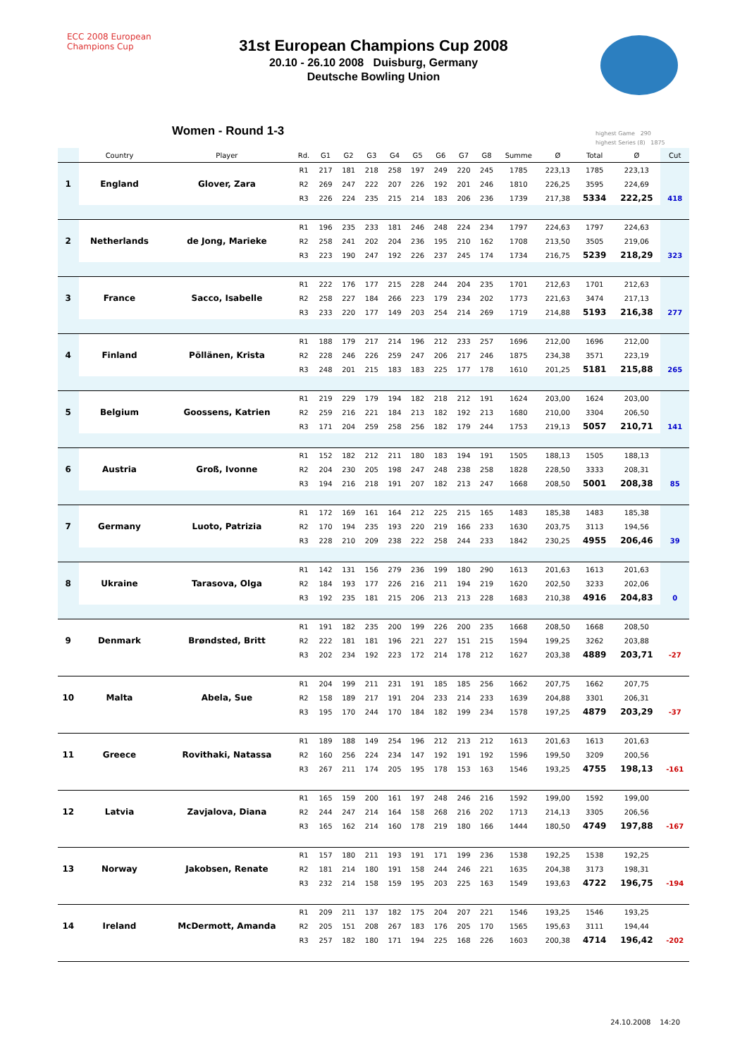ECC 2008 European Champions Cup
31st European Champions Cup 2008
20.10 - 26.10 2008 Duisburg, Germany
Deutsche Bowling Union
Women - Round 1-3
highest Game 290
highest Series (8) 1875
| | Country | Player | Rd. | G1 | G2 | G3 | G4 | G5 | G6 | G7 | G8 | Summe | Ø | Total | Ø | Cut |
| --- | --- | --- | --- | --- | --- | --- | --- | --- | --- | --- | --- | --- | --- | --- | --- | --- |
| 1 | England | Glover, Zara | R1 | 217 | 181 | 218 | 258 | 197 | 249 | 220 | 245 | 1785 | 223,13 | 1785 | 223,13 | |
| | | | R2 | 269 | 247 | 222 | 207 | 226 | 192 | 201 | 246 | 1810 | 226,25 | 3595 | 224,69 | |
| | | | R3 | 226 | 224 | 235 | 215 | 214 | 183 | 206 | 236 | 1739 | 217,38 | 5334 | 222,25 | 418 |
| 2 | Netherlands | de Jong, Marieke | R1 | 196 | 235 | 233 | 181 | 246 | 248 | 224 | 234 | 1797 | 224,63 | 1797 | 224,63 | |
| | | | R2 | 258 | 241 | 202 | 204 | 236 | 195 | 210 | 162 | 1708 | 213,50 | 3505 | 219,06 | |
| | | | R3 | 223 | 190 | 247 | 192 | 226 | 237 | 245 | 174 | 1734 | 216,75 | 5239 | 218,29 | 323 |
| 3 | France | Sacco, Isabelle | R1 | 222 | 176 | 177 | 215 | 228 | 244 | 204 | 235 | 1701 | 212,63 | 1701 | 212,63 | |
| | | | R2 | 258 | 227 | 184 | 266 | 223 | 179 | 234 | 202 | 1773 | 221,63 | 3474 | 217,13 | |
| | | | R3 | 233 | 220 | 177 | 149 | 203 | 254 | 214 | 269 | 1719 | 214,88 | 5193 | 216,38 | 277 |
| 4 | Finland | Pöllänen, Krista | R1 | 188 | 179 | 217 | 214 | 196 | 212 | 233 | 257 | 1696 | 212,00 | 1696 | 212,00 | |
| | | | R2 | 228 | 246 | 226 | 259 | 247 | 206 | 217 | 246 | 1875 | 234,38 | 3571 | 223,19 | |
| | | | R3 | 248 | 201 | 215 | 183 | 183 | 225 | 177 | 178 | 1610 | 201,25 | 5181 | 215,88 | 265 |
| 5 | Belgium | Goossens, Katrien | R1 | 219 | 229 | 179 | 194 | 182 | 218 | 212 | 191 | 1624 | 203,00 | 1624 | 203,00 | |
| | | | R2 | 259 | 216 | 221 | 184 | 213 | 182 | 192 | 213 | 1680 | 210,00 | 3304 | 206,50 | |
| | | | R3 | 171 | 204 | 259 | 258 | 256 | 182 | 179 | 244 | 1753 | 219,13 | 5057 | 210,71 | 141 |
| 6 | Austria | Groß, Ivonne | R1 | 152 | 182 | 212 | 211 | 180 | 183 | 194 | 191 | 1505 | 188,13 | 1505 | 188,13 | |
| | | | R2 | 204 | 230 | 205 | 198 | 247 | 248 | 238 | 258 | 1828 | 228,50 | 3333 | 208,31 | |
| | | | R3 | 194 | 216 | 218 | 191 | 207 | 182 | 213 | 247 | 1668 | 208,50 | 5001 | 208,38 | 85 |
| 7 | Germany | Luoto, Patrizia | R1 | 172 | 169 | 161 | 164 | 212 | 225 | 215 | 165 | 1483 | 185,38 | 1483 | 185,38 | |
| | | | R2 | 170 | 194 | 235 | 193 | 220 | 219 | 166 | 233 | 1630 | 203,75 | 3113 | 194,56 | |
| | | | R3 | 228 | 210 | 209 | 238 | 222 | 258 | 244 | 233 | 1842 | 230,25 | 4955 | 206,46 | 39 |
| 8 | Ukraine | Tarasova, Olga | R1 | 142 | 131 | 156 | 279 | 236 | 199 | 180 | 290 | 1613 | 201,63 | 1613 | 201,63 | |
| | | | R2 | 184 | 193 | 177 | 226 | 216 | 211 | 194 | 219 | 1620 | 202,50 | 3233 | 202,06 | |
| | | | R3 | 192 | 235 | 181 | 215 | 206 | 213 | 213 | 228 | 1683 | 210,38 | 4916 | 204,83 | 0 |
| 9 | Denmark | Brøndsted, Britt | R1 | 191 | 182 | 235 | 200 | 199 | 226 | 200 | 235 | 1668 | 208,50 | 1668 | 208,50 | |
| | | | R2 | 222 | 181 | 181 | 196 | 221 | 227 | 151 | 215 | 1594 | 199,25 | 3262 | 203,88 | |
| | | | R3 | 202 | 234 | 192 | 223 | 172 | 214 | 178 | 212 | 1627 | 203,38 | 4889 | 203,71 | -27 |
| 10 | Malta | Abela, Sue | R1 | 204 | 199 | 211 | 231 | 191 | 185 | 185 | 256 | 1662 | 207,75 | 1662 | 207,75 | |
| | | | R2 | 158 | 189 | 217 | 191 | 204 | 233 | 214 | 233 | 1639 | 204,88 | 3301 | 206,31 | |
| | | | R3 | 195 | 170 | 244 | 170 | 184 | 182 | 199 | 234 | 1578 | 197,25 | 4879 | 203,29 | -37 |
| 11 | Greece | Rovithaki, Natassa | R1 | 189 | 188 | 149 | 254 | 196 | 212 | 213 | 212 | 1613 | 201,63 | 1613 | 201,63 | |
| | | | R2 | 160 | 256 | 224 | 234 | 147 | 192 | 191 | 192 | 1596 | 199,50 | 3209 | 200,56 | |
| | | | R3 | 267 | 211 | 174 | 205 | 195 | 178 | 153 | 163 | 1546 | 193,25 | 4755 | 198,13 | -161 |
| 12 | Latvia | Zavjalova, Diana | R1 | 165 | 159 | 200 | 161 | 197 | 248 | 246 | 216 | 1592 | 199,00 | 1592 | 199,00 | |
| | | | R2 | 244 | 247 | 214 | 164 | 158 | 268 | 216 | 202 | 1713 | 214,13 | 3305 | 206,56 | |
| | | | R3 | 165 | 162 | 214 | 160 | 178 | 219 | 180 | 166 | 1444 | 180,50 | 4749 | 197,88 | -167 |
| 13 | Norway | Jakobsen, Renate | R1 | 157 | 180 | 211 | 193 | 191 | 171 | 199 | 236 | 1538 | 192,25 | 1538 | 192,25 | |
| | | | R2 | 181 | 214 | 180 | 191 | 158 | 244 | 246 | 221 | 1635 | 204,38 | 3173 | 198,31 | |
| | | | R3 | 232 | 214 | 158 | 159 | 195 | 203 | 225 | 163 | 1549 | 193,63 | 4722 | 196,75 | -194 |
| 14 | Ireland | McDermott, Amanda | R1 | 209 | 211 | 137 | 182 | 175 | 204 | 207 | 221 | 1546 | 193,25 | 1546 | 193,25 | |
| | | | R2 | 205 | 151 | 208 | 267 | 183 | 176 | 205 | 170 | 1565 | 195,63 | 3111 | 194,44 | |
| | | | R3 | 257 | 182 | 180 | 171 | 194 | 225 | 168 | 226 | 1603 | 200,38 | 4714 | 196,42 | -202 |
24.10.2008 14:20